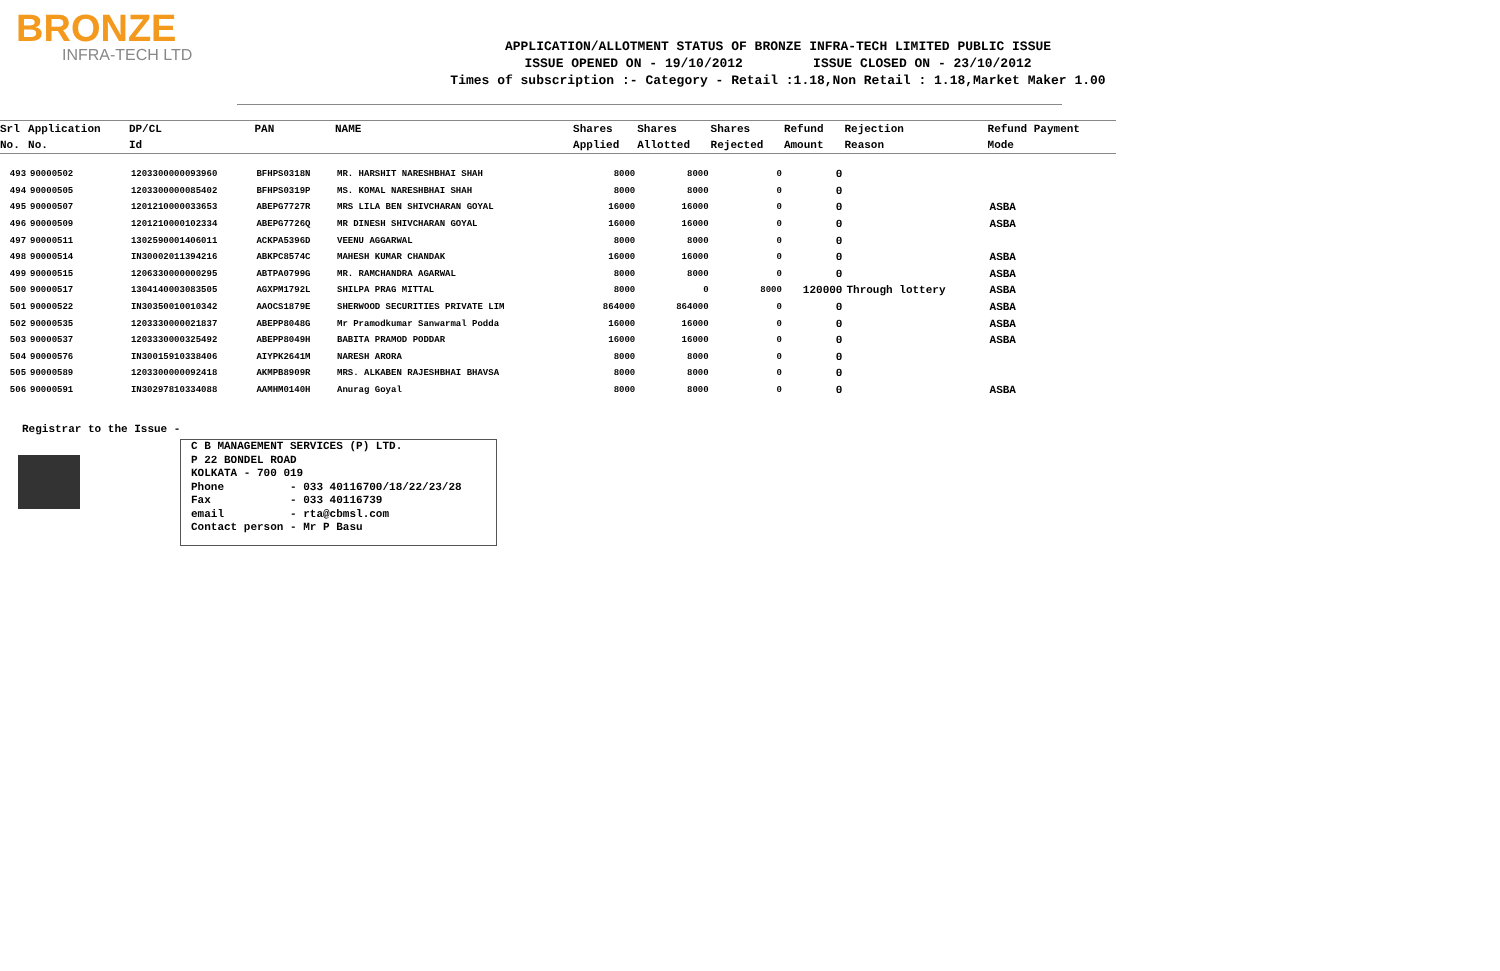BRONZE
INFRA-TECH LTD
APPLICATION/ALLOTMENT STATUS OF BRONZE INFRA-TECH LIMITED PUBLIC ISSUE
ISSUE OPENED ON - 19/10/2012 ISSUE CLOSED ON - 23/10/2012
Times of subscription :- Category - Retail :1.18,Non Retail : 1.18,Market Maker 1.00
| Srl | Application | DP/CL | PAN | NAME | Shares | Shares | Shares | Refund | Rejection | Refund Payment |
| --- | --- | --- | --- | --- | --- | --- | --- | --- | --- | --- |
| No. | No. | Id | | | Applied | Allotted | Rejected | Amount | Reason | Mode |
| 493 | 90000502 | 1203300000093960 | BFHPS0318N | MR. HARSHIT NARESHBHAI SHAH | 8000 | 8000 | 0 | 0 | | |
| 494 | 90000505 | 1203300000085402 | BFHPS0319P | MS. KOMAL NARESHBHAI SHAH | 8000 | 8000 | 0 | 0 | | |
| 495 | 90000507 | 1201210000033653 | ABEPG7727R | MRS LILA BEN SHIVCHARAN GOYAL | 16000 | 16000 | 0 | 0 | | ASBA |
| 496 | 90000509 | 1201210000102334 | ABEPG7726Q | MR DINESH SHIVCHARAN GOYAL | 16000 | 16000 | 0 | 0 | | ASBA |
| 497 | 90000511 | 1302590001406011 | ACKPA5396D | VEENU AGGARWAL | 8000 | 8000 | 0 | 0 | | |
| 498 | 90000514 | IN30002011394216 | ABKPC8574C | MAHESH KUMAR CHANDAK | 16000 | 16000 | 0 | 0 | | ASBA |
| 499 | 90000515 | 1206330000000295 | ABTPA0799G | MR. RAMCHANDRA AGARWAL | 8000 | 8000 | 0 | 0 | | ASBA |
| 500 | 90000517 | 1304140003083505 | AGXPM1792L | SHILPA PRAG MITTAL | 8000 | 0 | 8000 | 120000 | Through lottery | ASBA |
| 501 | 90000522 | IN30350010010342 | AAOCS1879E | SHERWOOD SECURITIES PRIVATE LIM | 864000 | 864000 | 0 | 0 | | ASBA |
| 502 | 90000535 | 1203330000021837 | ABEPP8048G | Mr Pramodkumar Sanwarmal Podda | 16000 | 16000 | 0 | 0 | | ASBA |
| 503 | 90000537 | 1203330000325492 | ABEPP8049H | BABITA PRAMOD PODDAR | 16000 | 16000 | 0 | 0 | | ASBA |
| 504 | 90000576 | IN30015910338406 | AIYPK2641M | NARESH ARORA | 8000 | 8000 | 0 | 0 | | |
| 505 | 90000589 | 1203300000092418 | AKMPB8909R | MRS. ALKABEN RAJESHBHAI BHAVSA | 8000 | 8000 | 0 | 0 | | |
| 506 | 90000591 | IN30297810334088 | AAMHM0140H | Anurag Goyal | 8000 | 8000 | 0 | 0 | | ASBA |
Registrar to the Issue -
C B MANAGEMENT SERVICES (P) LTD. P 22 BONDEL ROAD KOLKATA - 700 019 Phone - 033 40116700/18/22/23/28 Fax - 033 40116739 email - rta@cbmsl.com Contact person - Mr P Basu